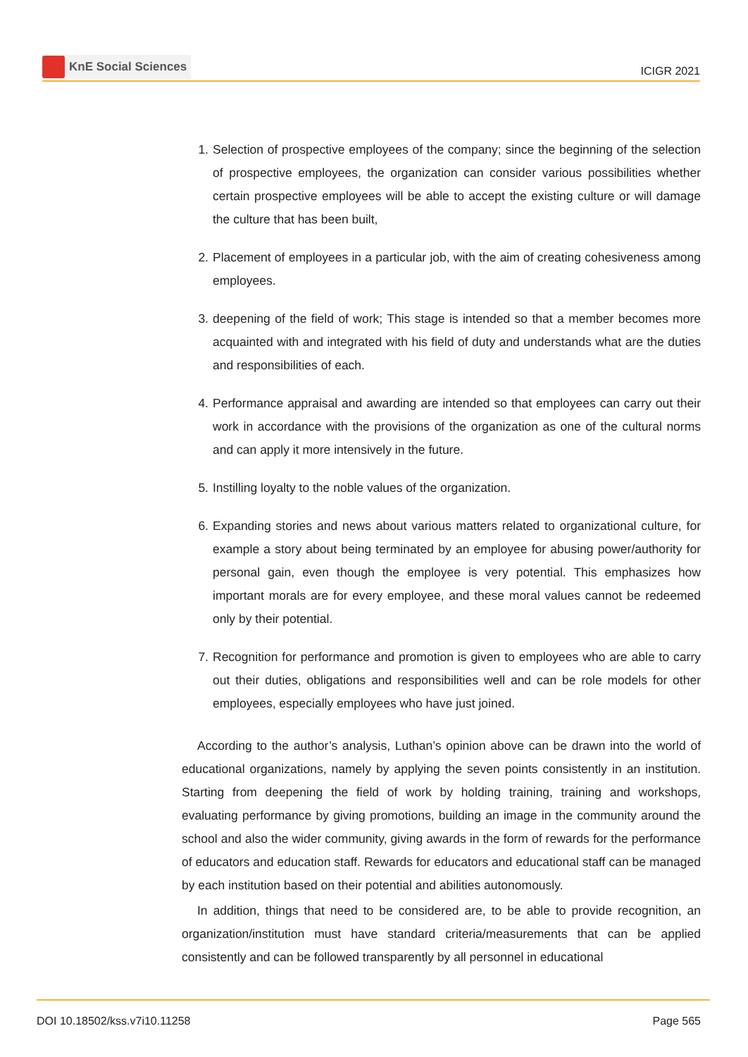KnE Social Sciences
ICIGR 2021
1. Selection of prospective employees of the company; since the beginning of the selection of prospective employees, the organization can consider various possibilities whether certain prospective employees will be able to accept the existing culture or will damage the culture that has been built,
2. Placement of employees in a particular job, with the aim of creating cohesiveness among employees.
3. deepening of the field of work; This stage is intended so that a member becomes more acquainted with and integrated with his field of duty and understands what are the duties and responsibilities of each.
4. Performance appraisal and awarding are intended so that employees can carry out their work in accordance with the provisions of the organization as one of the cultural norms and can apply it more intensively in the future.
5. Instilling loyalty to the noble values of the organization.
6. Expanding stories and news about various matters related to organizational culture, for example a story about being terminated by an employee for abusing power/authority for personal gain, even though the employee is very potential. This emphasizes how important morals are for every employee, and these moral values cannot be redeemed only by their potential.
7. Recognition for performance and promotion is given to employees who are able to carry out their duties, obligations and responsibilities well and can be role models for other employees, especially employees who have just joined.
According to the author’s analysis, Luthan’s opinion above can be drawn into the world of educational organizations, namely by applying the seven points consistently in an institution. Starting from deepening the field of work by holding training, training and workshops, evaluating performance by giving promotions, building an image in the community around the school and also the wider community, giving awards in the form of rewards for the performance of educators and education staff. Rewards for educators and educational staff can be managed by each institution based on their potential and abilities autonomously.
In addition, things that need to be considered are, to be able to provide recognition, an organization/institution must have standard criteria/measurements that can be applied consistently and can be followed transparently by all personnel in educational
DOI 10.18502/kss.v7i10.11258 Page 565